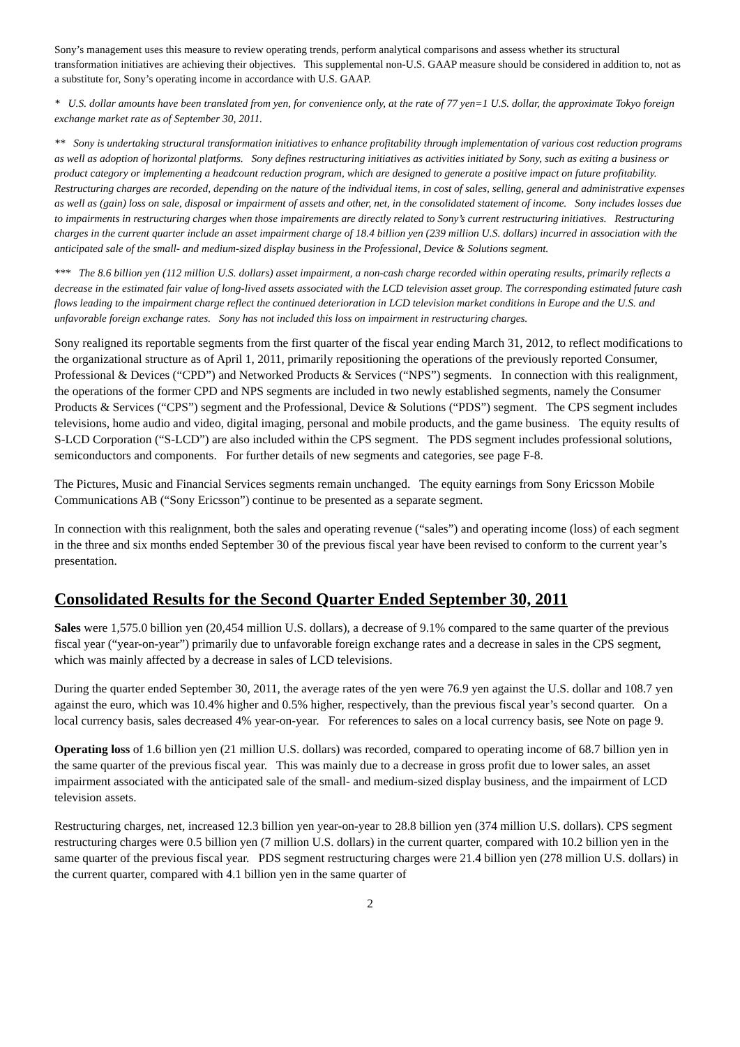Sony’s management uses this measure to review operating trends, perform analytical comparisons and assess whether its structural transformation initiatives are achieving their objectives. This supplemental non-U.S. GAAP measure should be considered in addition to, not as a substitute for, Sony’s operating income in accordance with U.S. GAAP.
* U.S. dollar amounts have been translated from yen, for convenience only, at the rate of 77 yen=1 U.S. dollar, the approximate Tokyo foreign exchange market rate as of September 30, 2011.
** Sony is undertaking structural transformation initiatives to enhance profitability through implementation of various cost reduction programs as well as adoption of horizontal platforms. Sony defines restructuring initiatives as activities initiated by Sony, such as exiting a business or product category or implementing a headcount reduction program, which are designed to generate a positive impact on future profitability. Restructuring charges are recorded, depending on the nature of the individual items, in cost of sales, selling, general and administrative expenses as well as (gain) loss on sale, disposal or impairment of assets and other, net, in the consolidated statement of income. Sony includes losses due to impairments in restructuring charges when those impairements are directly related to Sony’s current restructuring initiatives. Restructuring charges in the current quarter include an asset impairment charge of 18.4 billion yen (239 million U.S. dollars) incurred in association with the anticipated sale of the small- and medium-sized display business in the Professional, Device & Solutions segment.
*** The 8.6 billion yen (112 million U.S. dollars) asset impairment, a non-cash charge recorded within operating results, primarily reflects a decrease in the estimated fair value of long-lived assets associated with the LCD television asset group. The corresponding estimated future cash flows leading to the impairment charge reflect the continued deterioration in LCD television market conditions in Europe and the U.S. and unfavorable foreign exchange rates. Sony has not included this loss on impairment in restructuring charges.
Sony realigned its reportable segments from the first quarter of the fiscal year ending March 31, 2012, to reflect modifications to the organizational structure as of April 1, 2011, primarily repositioning the operations of the previously reported Consumer, Professional & Devices (“CPD”) and Networked Products & Services (“NPS”) segments. In connection with this realignment, the operations of the former CPD and NPS segments are included in two newly established segments, namely the Consumer Products & Services (“CPS”) segment and the Professional, Device & Solutions (“PDS”) segment. The CPS segment includes televisions, home audio and video, digital imaging, personal and mobile products, and the game business. The equity results of S-LCD Corporation (“S-LCD”) are also included within the CPS segment. The PDS segment includes professional solutions, semiconductors and components. For further details of new segments and categories, see page F-8.
The Pictures, Music and Financial Services segments remain unchanged. The equity earnings from Sony Ericsson Mobile Communications AB (“Sony Ericsson”) continue to be presented as a separate segment.
In connection with this realignment, both the sales and operating revenue (“sales”) and operating income (loss) of each segment in the three and six months ended September 30 of the previous fiscal year have been revised to conform to the current year’s presentation.
Consolidated Results for the Second Quarter Ended September 30, 2011
Sales were 1,575.0 billion yen (20,454 million U.S. dollars), a decrease of 9.1% compared to the same quarter of the previous fiscal year (“year-on-year”) primarily due to unfavorable foreign exchange rates and a decrease in sales in the CPS segment, which was mainly affected by a decrease in sales of LCD televisions.
During the quarter ended September 30, 2011, the average rates of the yen were 76.9 yen against the U.S. dollar and 108.7 yen against the euro, which was 10.4% higher and 0.5% higher, respectively, than the previous fiscal year’s second quarter. On a local currency basis, sales decreased 4% year-on-year. For references to sales on a local currency basis, see Note on page 9.
Operating loss of 1.6 billion yen (21 million U.S. dollars) was recorded, compared to operating income of 68.7 billion yen in the same quarter of the previous fiscal year. This was mainly due to a decrease in gross profit due to lower sales, an asset impairment associated with the anticipated sale of the small- and medium-sized display business, and the impairment of LCD television assets.
Restructuring charges, net, increased 12.3 billion yen year-on-year to 28.8 billion yen (374 million U.S. dollars). CPS segment restructuring charges were 0.5 billion yen (7 million U.S. dollars) in the current quarter, compared with 10.2 billion yen in the same quarter of the previous fiscal year. PDS segment restructuring charges were 21.4 billion yen (278 million U.S. dollars) in the current quarter, compared with 4.1 billion yen in the same quarter of
2